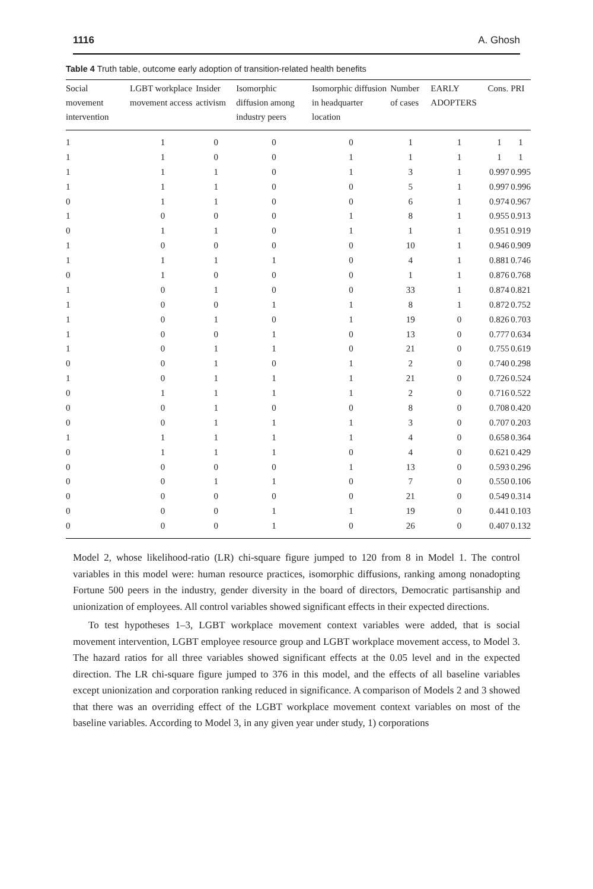1116 A. Ghosh
Table 4 Truth table, outcome early adoption of transition-related health benefits
| Social movement intervention | LGBT workplace movement access | Insider activism | Isomorphic diffusion among industry peers | Isomorphic diffusion in headquarter location | Number of cases | EARLY ADOPTERS | Cons. | PRI |
| --- | --- | --- | --- | --- | --- | --- | --- | --- |
| 1 | 1 | 0 | 0 | 0 | 1 | 1 | 1 | 1 |
| 1 | 1 | 0 | 0 | 1 | 1 | 1 | 1 | 1 |
| 1 | 1 | 1 | 0 | 1 | 3 | 1 | 0.997 | 0.995 |
| 1 | 1 | 1 | 0 | 0 | 5 | 1 | 0.997 | 0.996 |
| 0 | 1 | 1 | 0 | 0 | 6 | 1 | 0.974 | 0.967 |
| 1 | 0 | 0 | 0 | 1 | 8 | 1 | 0.955 | 0.913 |
| 0 | 1 | 1 | 0 | 1 | 1 | 1 | 0.951 | 0.919 |
| 1 | 0 | 0 | 0 | 0 | 10 | 1 | 0.946 | 0.909 |
| 1 | 1 | 1 | 1 | 0 | 4 | 1 | 0.881 | 0.746 |
| 0 | 1 | 0 | 0 | 0 | 1 | 1 | 0.876 | 0.768 |
| 1 | 0 | 1 | 0 | 0 | 33 | 1 | 0.874 | 0.821 |
| 1 | 0 | 0 | 1 | 1 | 8 | 1 | 0.872 | 0.752 |
| 1 | 0 | 1 | 0 | 1 | 19 | 0 | 0.826 | 0.703 |
| 1 | 0 | 0 | 1 | 0 | 13 | 0 | 0.777 | 0.634 |
| 1 | 0 | 1 | 1 | 0 | 21 | 0 | 0.755 | 0.619 |
| 0 | 0 | 1 | 0 | 1 | 2 | 0 | 0.740 | 0.298 |
| 1 | 0 | 1 | 1 | 1 | 21 | 0 | 0.726 | 0.524 |
| 0 | 1 | 1 | 1 | 1 | 2 | 0 | 0.716 | 0.522 |
| 0 | 0 | 1 | 0 | 0 | 8 | 0 | 0.708 | 0.420 |
| 0 | 0 | 1 | 1 | 1 | 3 | 0 | 0.707 | 0.203 |
| 1 | 1 | 1 | 1 | 1 | 4 | 0 | 0.658 | 0.364 |
| 0 | 1 | 1 | 1 | 0 | 4 | 0 | 0.621 | 0.429 |
| 0 | 0 | 0 | 0 | 1 | 13 | 0 | 0.593 | 0.296 |
| 0 | 0 | 1 | 1 | 0 | 7 | 0 | 0.550 | 0.106 |
| 0 | 0 | 0 | 0 | 0 | 21 | 0 | 0.549 | 0.314 |
| 0 | 0 | 0 | 1 | 1 | 19 | 0 | 0.441 | 0.103 |
| 0 | 0 | 0 | 1 | 0 | 26 | 0 | 0.407 | 0.132 |
Model 2, whose likelihood-ratio (LR) chi-square figure jumped to 120 from 8 in Model 1. The control variables in this model were: human resource practices, isomorphic diffusions, ranking among nonadopting Fortune 500 peers in the industry, gender diversity in the board of directors, Democratic partisanship and unionization of employees. All control variables showed significant effects in their expected directions.
To test hypotheses 1–3, LGBT workplace movement context variables were added, that is social movement intervention, LGBT employee resource group and LGBT workplace movement access, to Model 3. The hazard ratios for all three variables showed significant effects at the 0.05 level and in the expected direction. The LR chi-square figure jumped to 376 in this model, and the effects of all baseline variables except unionization and corporation ranking reduced in significance. A comparison of Models 2 and 3 showed that there was an overriding effect of the LGBT workplace movement context variables on most of the baseline variables. According to Model 3, in any given year under study, 1) corporations